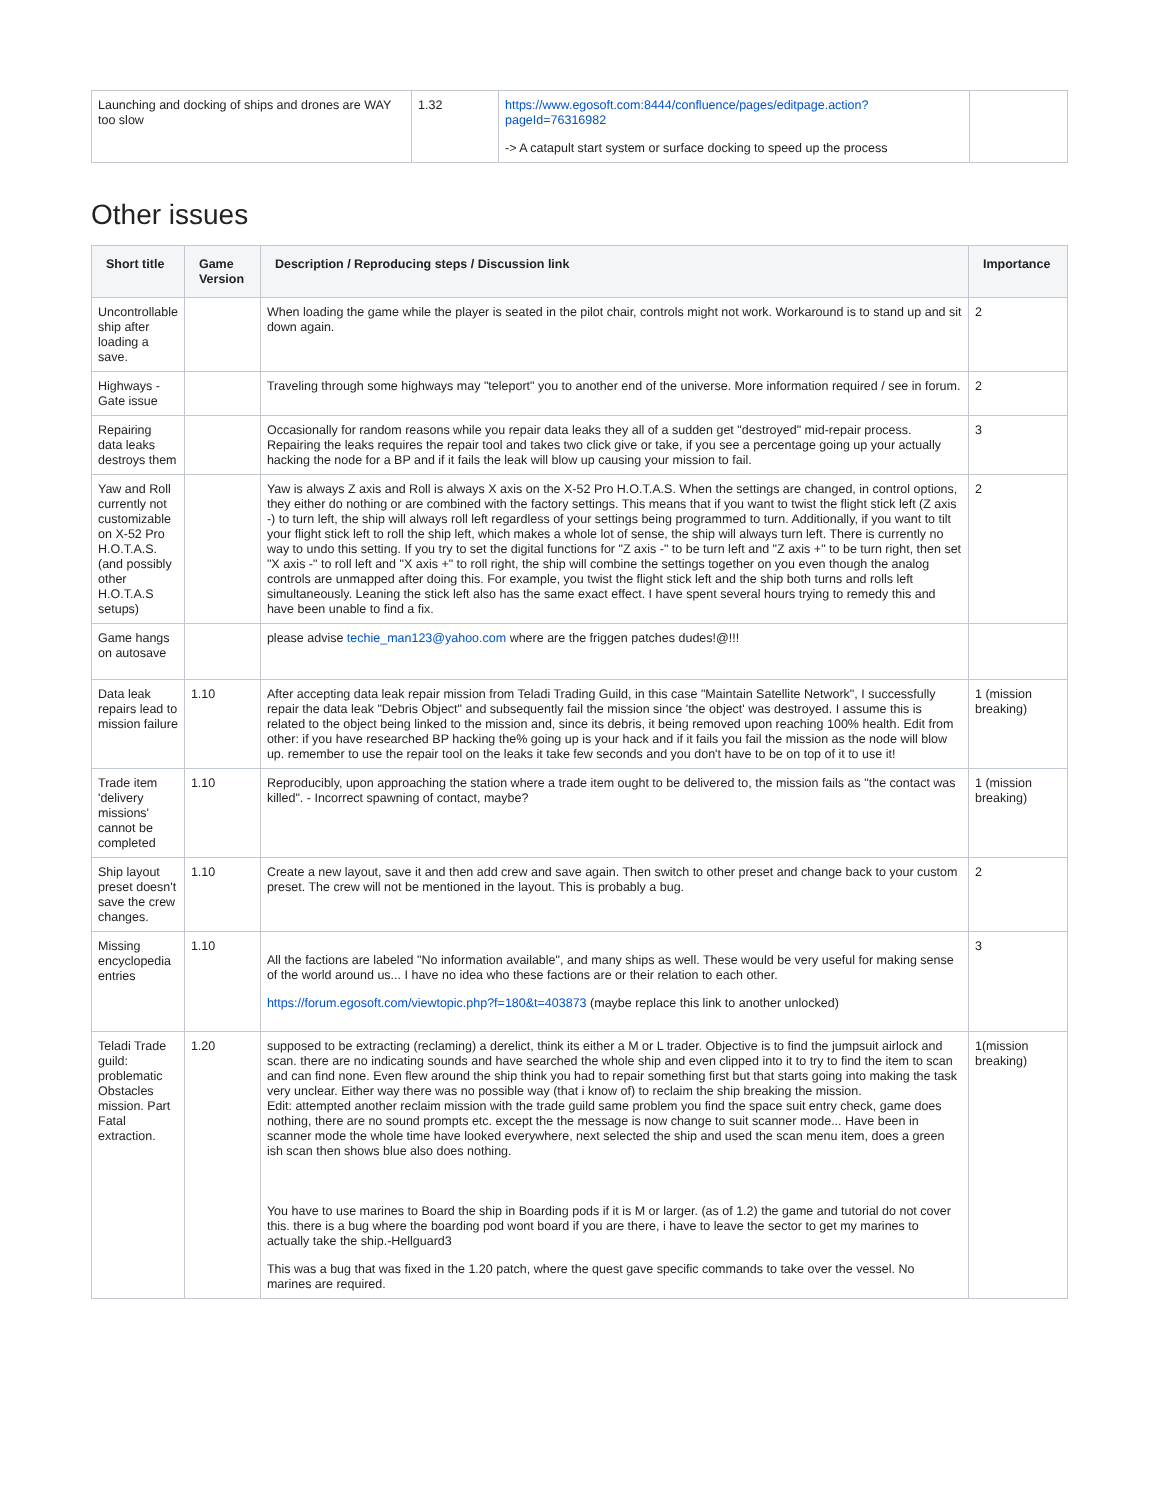| Launching and docking of ships and drones are WAY too slow | 1.32 | https://www.egosoft.com:8444/confluence/pages/editpage.action?pageId=76316982 -> A catapult start system or surface docking to speed up the process | |
Other issues
| Short title | Game Version | Description / Reproducing steps / Discussion link | Importance |
| --- | --- | --- | --- |
| Uncontrollable ship after loading a save. | | When loading the game while the player is seated in the pilot chair, controls might not work. Workaround is to stand up and sit down again. | 2 |
| Highways - Gate issue | | Traveling through some highways may "teleport" you to another end of the universe. More information required / see in forum. | 2 |
| Repairing data leaks destroys them | | Occasionally for random reasons while you repair data leaks they all of a sudden get "destroyed" mid-repair process. Repairing the leaks requires the repair tool and takes two click give or take, if you see a percentage going up your actually hacking the node for a BP and if it fails the leak will blow up causing your mission to fail. | 3 |
| Yaw and Roll currently not customizable on X-52 Pro H.O.T.A.S. (and possibly other H.O.T.A.S setups) | | Yaw is always Z axis and Roll is always X axis on the X-52 Pro H.O.T.A.S. When the settings are changed, in control options, they either do nothing or are combined with the factory settings. This means that if you want to twist the flight stick left (Z axis -) to turn left, the ship will always roll left regardless of your settings being programmed to turn. Additionally, if you want to tilt your flight stick left to roll the ship left, which makes a whole lot of sense, the ship will always turn left. There is currently no way to undo this setting. If you try to set the digital functions for "Z axis -" to be turn left and "Z axis +" to be turn right, then set "X axis -" to roll left and "X axis +" to roll right, the ship will combine the settings together on you even though the analog controls are unmapped after doing this. For example, you twist the flight stick left and the ship both turns and rolls left simultaneously. Leaning the stick left also has the same exact effect. I have spent several hours trying to remedy this and have been unable to find a fix. | 2 |
| Game hangs on autosave | | please advise techie_man123@yahoo.com where are the friggen patches dudes!@!!! | |
| Data leak repairs lead to mission failure | 1.10 | After accepting data leak repair mission from Teladi Trading Guild, in this case "Maintain Satellite Network", I successfully repair the data leak "Debris Object" and subsequently fail the mission since 'the object' was destroyed. I assume this is related to the object being linked to the mission and, since its debris, it being removed upon reaching 100% health. Edit from other: if you have researched BP hacking the% going up is your hack and if it fails you fail the mission as the node will blow up. remember to use the repair tool on the leaks it take few seconds and you don't have to be on top of it to use it! | 1 (mission breaking) |
| Trade item 'delivery missions' cannot be completed | 1.10 | Reproducibly, upon approaching the station where a trade item ought to be delivered to, the mission fails as "the contact was killed". - Incorrect spawning of contact, maybe? | 1 (mission breaking) |
| Ship layout preset doesn't save the crew changes. | 1.10 | Create a new layout, save it and then add crew and save again. Then switch to other preset and change back to your custom preset. The crew will not be mentioned in the layout. This is probably a bug. | 2 |
| Missing encyclopedia entries | 1.10 | All the factions are labeled "No information available", and many ships as well. These would be very useful for making sense of the world around us... I have no idea who these factions are or their relation to each other. https://forum.egosoft.com/viewtopic.php?f=180&t=403873 (maybe replace this link to another unlocked) | 3 |
| Teladi Trade guild: problematic Obstacles mission. Part Fatal extraction. | 1.20 | supposed to be extracting (reclaming) a derelict, think its either a M or L trader. Objective is to find the jumpsuit airlock and scan. there are no indicating sounds and have searched the whole ship and even clipped into it to try to find the item to scan and can find none. Even flew around the ship think you had to repair something first but that starts going into making the task very unclear. Either way there was no possible way (that i know of) to reclaim the ship breaking the mission. Edit: attempted another reclaim mission with the trade guild same problem you find the space suit entry check, game does nothing, there are no sound prompts etc. except the the message is now change to suit scanner mode... Have been in scanner mode the whole time have looked everywhere, next selected the ship and used the scan menu item, does a green ish scan then shows blue also does nothing. You have to use marines to Board the ship in Boarding pods if it is M or larger. (as of 1.2) the game and tutorial do not cover this. there is a bug where the boarding pod wont board if you are there, i have to leave the sector to get my marines to actually take the ship.-Hellguard3 This was a bug that was fixed in the 1.20 patch, where the quest gave specific commands to take over the vessel. No marines are required. | 1(mission breaking) |